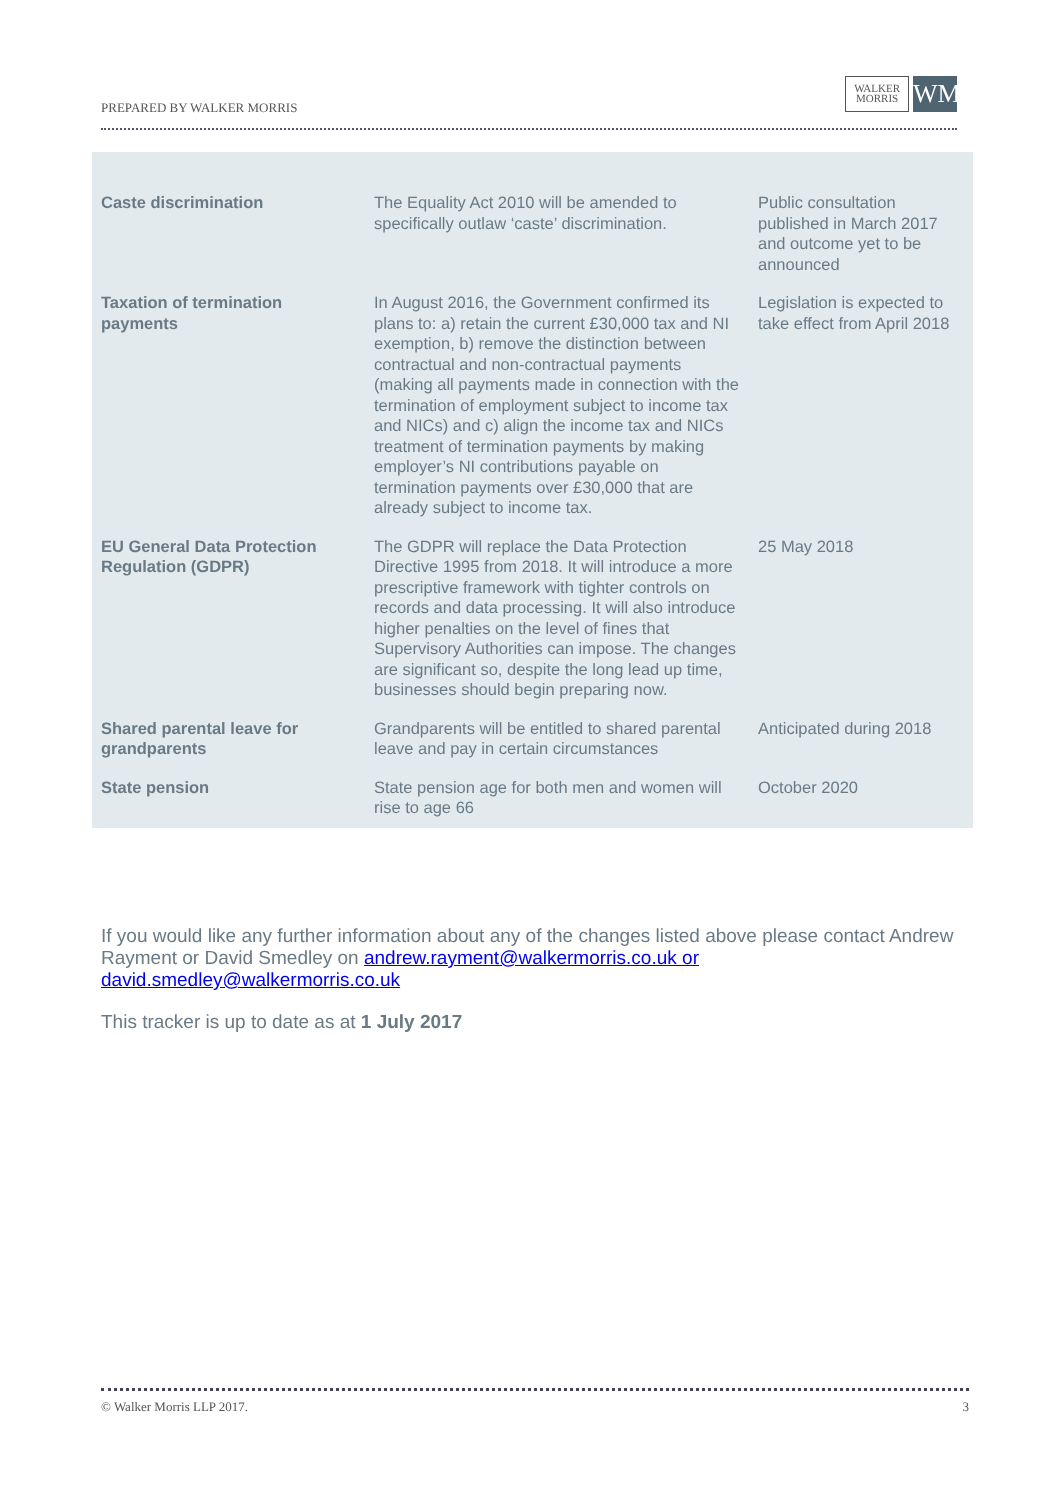PREPARED BY WALKER MORRIS
WALKER
MORRIS
WM
| Caste discrimination | The Equality Act 2010 will be amended to specifically outlaw ‘caste’ discrimination. | Public consultation published in March 2017 and outcome yet to be announced |
| Taxation of termination payments | In August 2016, the Government confirmed its plans to: a) retain the current £30,000 tax and NI exemption, b) remove the distinction between contractual and non-contractual payments (making all payments made in connection with the termination of employment subject to income tax and NICs) and c) align the income tax and NICs treatment of termination payments by making employer’s NI contributions payable on termination payments over £30,000 that are already subject to income tax. | Legislation is expected to take effect from April 2018 |
| EU General Data Protection Regulation (GDPR) | The GDPR will replace the Data Protection Directive 1995 from 2018. It will introduce a more prescriptive framework with tighter controls on records and data processing. It will also introduce higher penalties on the level of fines that Supervisory Authorities can impose. The changes are significant so, despite the long lead up time, businesses should begin preparing now. | 25 May 2018 |
| Shared parental leave for grandparents | Grandparents will be entitled to shared parental leave and pay in certain circumstances | Anticipated during 2018 |
| State pension | State pension age for both men and women will rise to age 66 | October 2020 |
If you would like any further information about any of the changes listed above please contact Andrew Rayment or David Smedley on andrew.rayment@walkermorris.co.uk or david.smedley@walkermorris.co.uk
This tracker is up to date as at 1 July 2017
© Walker Morris LLP 2017. 3